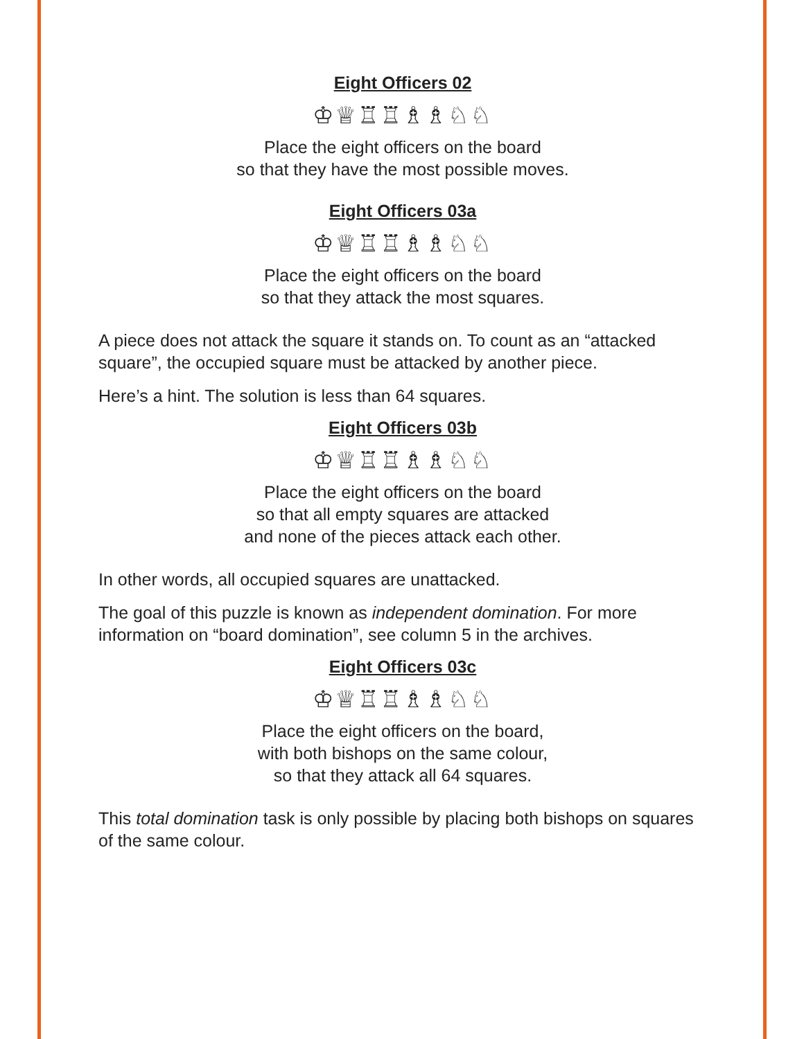Eight Officers 02
♔♕♖♖♗♗♘♘
Place the eight officers on the board
so that they have the most possible moves.
Eight Officers 03a
♔♕♖♖♗♗♘♘
Place the eight officers on the board
so that they attack the most squares.
A piece does not attack the square it stands on. To count as an “attacked square”, the occupied square must be attacked by another piece.
Here’s a hint. The solution is less than 64 squares.
Eight Officers 03b
♔♕♖♖♗♗♘♘
Place the eight officers on the board
so that all empty squares are attacked
and none of the pieces attack each other.
In other words, all occupied squares are unattacked.
The goal of this puzzle is known as independent domination. For more information on “board domination”, see column 5 in the archives.
Eight Officers 03c
♔♕♖♖♗♗♘♘
Place the eight officers on the board,
with both bishops on the same colour,
so that they attack all 64 squares.
This total domination task is only possible by placing both bishops on squares of the same colour.